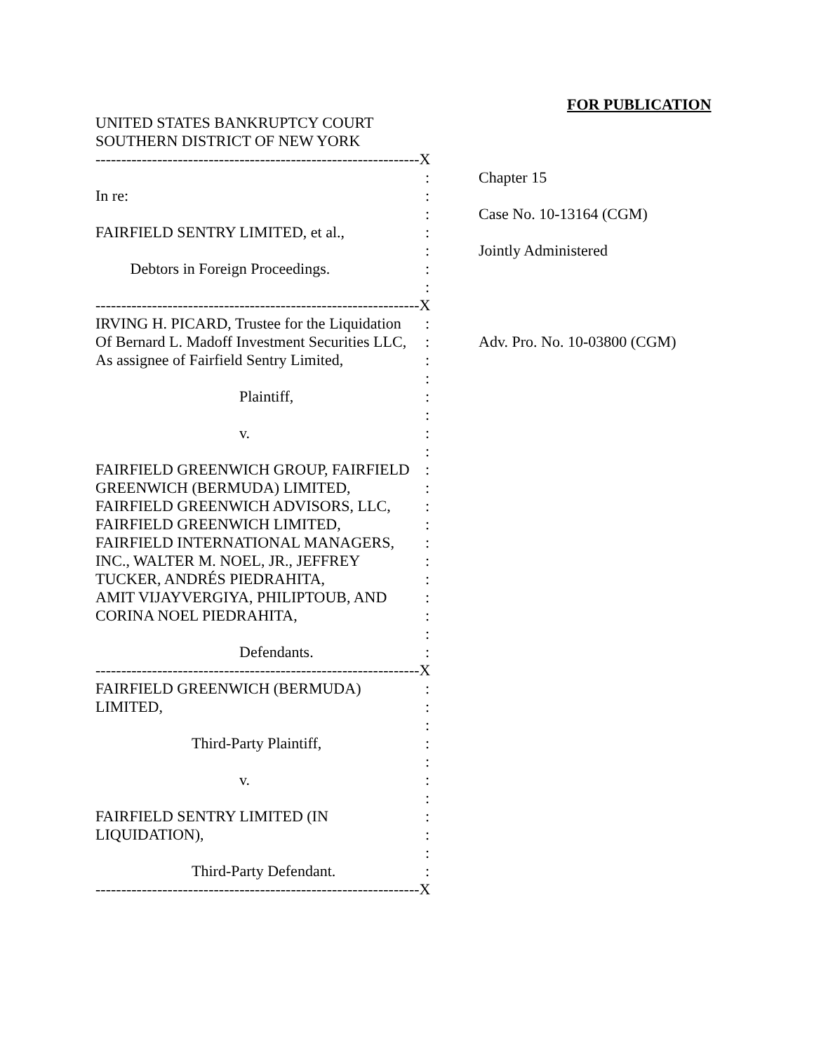FOR PUBLICATION
UNITED STATES BANKRUPTCY COURT
SOUTHERN DISTRICT OF NEW YORK
---------------------------------------------------------------X
: Chapter 15
In re: :
: Case No. 10-13164 (CGM)
FAIRFIELD SENTRY LIMITED, et al., :
: Jointly Administered
Debtors in Foreign Proceedings. :
:
---------------------------------------------------------------X
IRVING H. PICARD, Trustee for the Liquidation :
Of Bernard L. Madoff Investment Securities LLC, : Adv. Pro. No. 10-03800 (CGM)
As assignee of Fairfield Sentry Limited, :
:
Plaintiff, :
:
v. :
:
FAIRFIELD GREENWICH GROUP, FAIRFIELD :
GREENWICH (BERMUDA) LIMITED, :
FAIRFIELD GREENWICH ADVISORS, LLC, :
FAIRFIELD GREENWICH LIMITED, :
FAIRFIELD INTERNATIONAL MANAGERS, :
INC., WALTER M. NOEL, JR., JEFFREY :
TUCKER, ANDRÉS PIEDRAHITA, :
AMIT VIJAYVERGIYA, PHILIPTOUB, AND :
CORINA NOEL PIEDRAHITA, :
:
Defendants. :
---------------------------------------------------------------X
FAIRFIELD GREENWICH (BERMUDA) :
LIMITED, :
:
Third-Party Plaintiff, :
:
v. :
:
FAIRFIELD SENTRY LIMITED (IN :
LIQUIDATION), :
:
Third-Party Defendant. :
---------------------------------------------------------------X